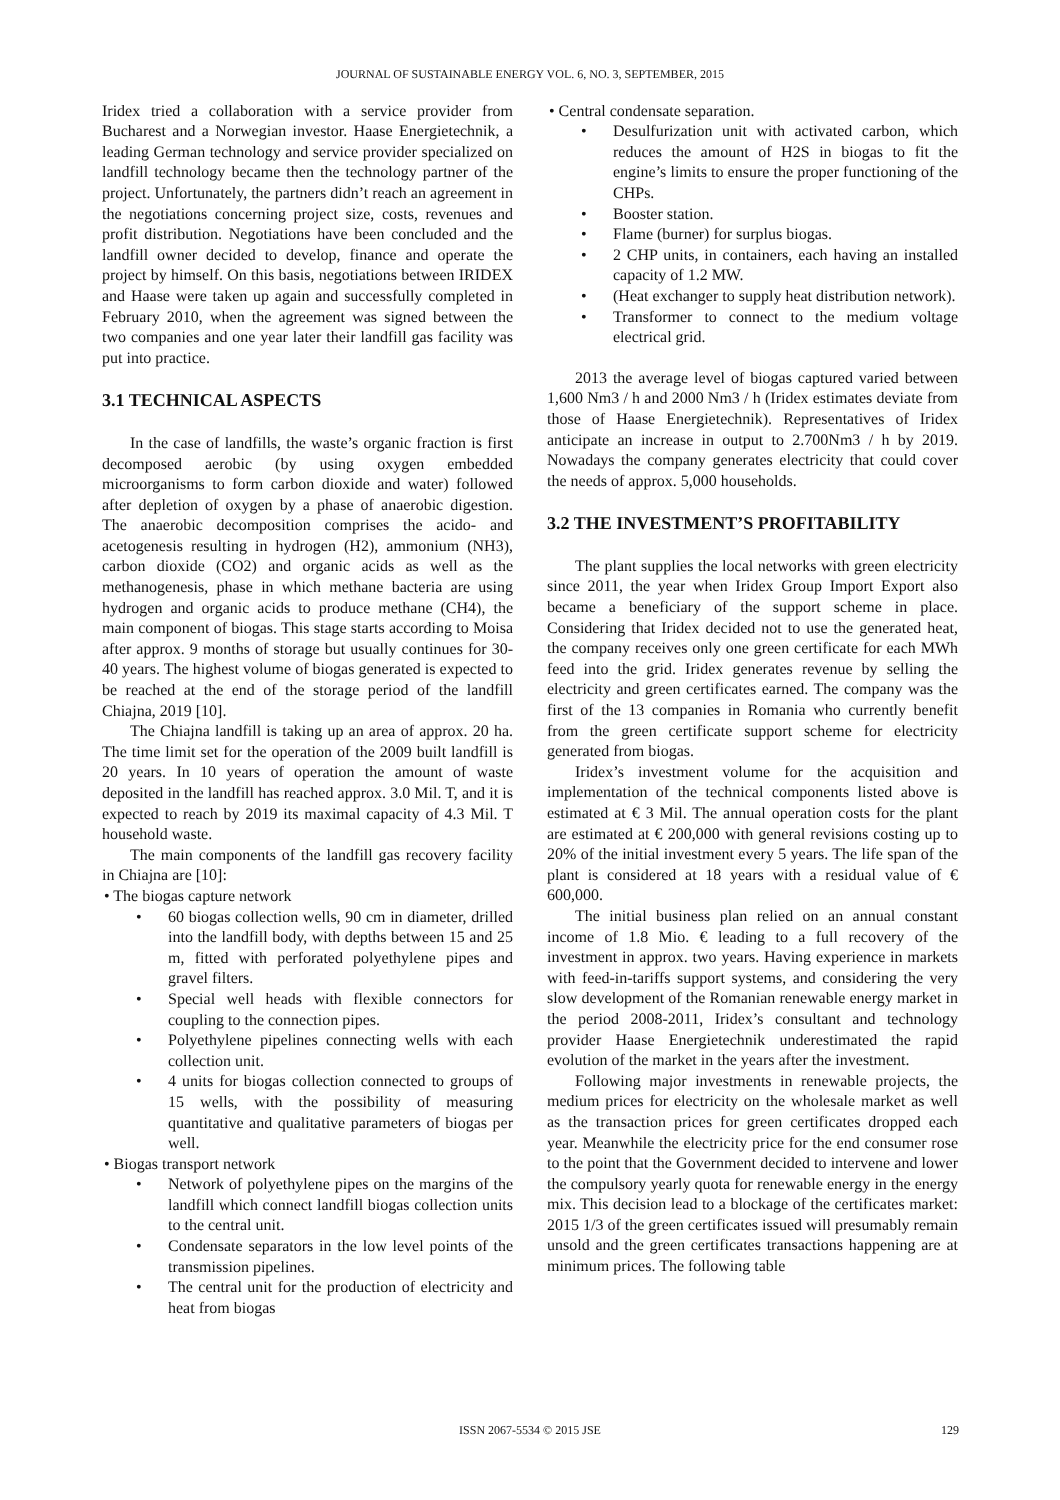JOURNAL OF SUSTAINABLE ENERGY VOL. 6, NO. 3, SEPTEMBER, 2015
Iridex tried a collaboration with a service provider from Bucharest and a Norwegian investor. Haase Energietechnik, a leading German technology and service provider specialized on landfill technology became then the technology partner of the project. Unfortunately, the partners didn’t reach an agreement in the negotiations concerning project size, costs, revenues and profit distribution. Negotiations have been concluded and the landfill owner decided to develop, finance and operate the project by himself. On this basis, negotiations between IRIDEX and Haase were taken up again and successfully completed in February 2010, when the agreement was signed between the two companies and one year later their landfill gas facility was put into practice.
3.1 TECHNICAL ASPECTS
In the case of landfills, the waste’s organic fraction is first decomposed aerobic (by using oxygen embedded microorganisms to form carbon dioxide and water) followed after depletion of oxygen by a phase of anaerobic digestion. The anaerobic decomposition comprises the acido- and acetogenesis resulting in hydrogen (H2), ammonium (NH3), carbon dioxide (CO2) and organic acids as well as the methanogenesis, phase in which methane bacteria are using hydrogen and organic acids to produce methane (CH4), the main component of biogas. This stage starts according to Moisa after approx. 9 months of storage but usually continues for 30-40 years. The highest volume of biogas generated is expected to be reached at the end of the storage period of the landfill Chiajna, 2019 [10].
The Chiajna landfill is taking up an area of approx. 20 ha. The time limit set for the operation of the 2009 built landfill is 20 years. In 10 years of operation the amount of waste deposited in the landfill has reached approx. 3.0 Mil. T, and it is expected to reach by 2019 its maximal capacity of 4.3 Mil. T household waste.
The main components of the landfill gas recovery facility in Chiajna are [10]:
• The biogas capture network
60 biogas collection wells, 90 cm in diameter, drilled into the landfill body, with depths between 15 and 25 m, fitted with perforated polyethylene pipes and gravel filters.
Special well heads with flexible connectors for coupling to the connection pipes.
Polyethylene pipelines connecting wells with each collection unit.
4 units for biogas collection connected to groups of 15 wells, with the possibility of measuring quantitative and qualitative parameters of biogas per well.
• Biogas transport network
Network of polyethylene pipes on the margins of the landfill which connect landfill biogas collection units to the central unit.
Condensate separators in the low level points of the transmission pipelines.
The central unit for the production of electricity and heat from biogas
• Central condensate separation.
Desulfurization unit with activated carbon, which reduces the amount of H2S in biogas to fit the engine’s limits to ensure the proper functioning of the CHPs.
Booster station.
Flame (burner) for surplus biogas.
2 CHP units, in containers, each having an installed capacity of 1.2 MW.
(Heat exchanger to supply heat distribution network).
Transformer to connect to the medium voltage electrical grid.
2013 the average level of biogas captured varied between 1,600 Nm3 / h and 2000 Nm3 / h (Iridex estimates deviate from those of Haase Energietechnik). Representatives of Iridex anticipate an increase in output to 2.700Nm3 / h by 2019. Nowadays the company generates electricity that could cover the needs of approx. 5,000 households.
3.2 THE INVESTMENT’S PROFITABILITY
The plant supplies the local networks with green electricity since 2011, the year when Iridex Group Import Export also became a beneficiary of the support scheme in place. Considering that Iridex decided not to use the generated heat, the company receives only one green certificate for each MWh feed into the grid. Iridex generates revenue by selling the electricity and green certificates earned. The company was the first of the 13 companies in Romania who currently benefit from the green certificate support scheme for electricity generated from biogas.
Iridex’s investment volume for the acquisition and implementation of the technical components listed above is estimated at € 3 Mil. The annual operation costs for the plant are estimated at € 200,000 with general revisions costing up to 20% of the initial investment every 5 years. The life span of the plant is considered at 18 years with a residual value of € 600,000.
The initial business plan relied on an annual constant income of 1.8 Mio. € leading to a full recovery of the investment in approx. two years. Having experience in markets with feed-in-tariffs support systems, and considering the very slow development of the Romanian renewable energy market in the period 2008-2011, Iridex’s consultant and technology provider Haase Energietechnik underestimated the rapid evolution of the market in the years after the investment.
Following major investments in renewable projects, the medium prices for electricity on the wholesale market as well as the transaction prices for green certificates dropped each year. Meanwhile the electricity price for the end consumer rose to the point that the Government decided to intervene and lower the compulsory yearly quota for renewable energy in the energy mix. This decision lead to a blockage of the certificates market: 2015 1/3 of the green certificates issued will presumably remain unsold and the green certificates transactions happening are at minimum prices. The following table
ISSN 2067-5534 © 2015 JSE 129